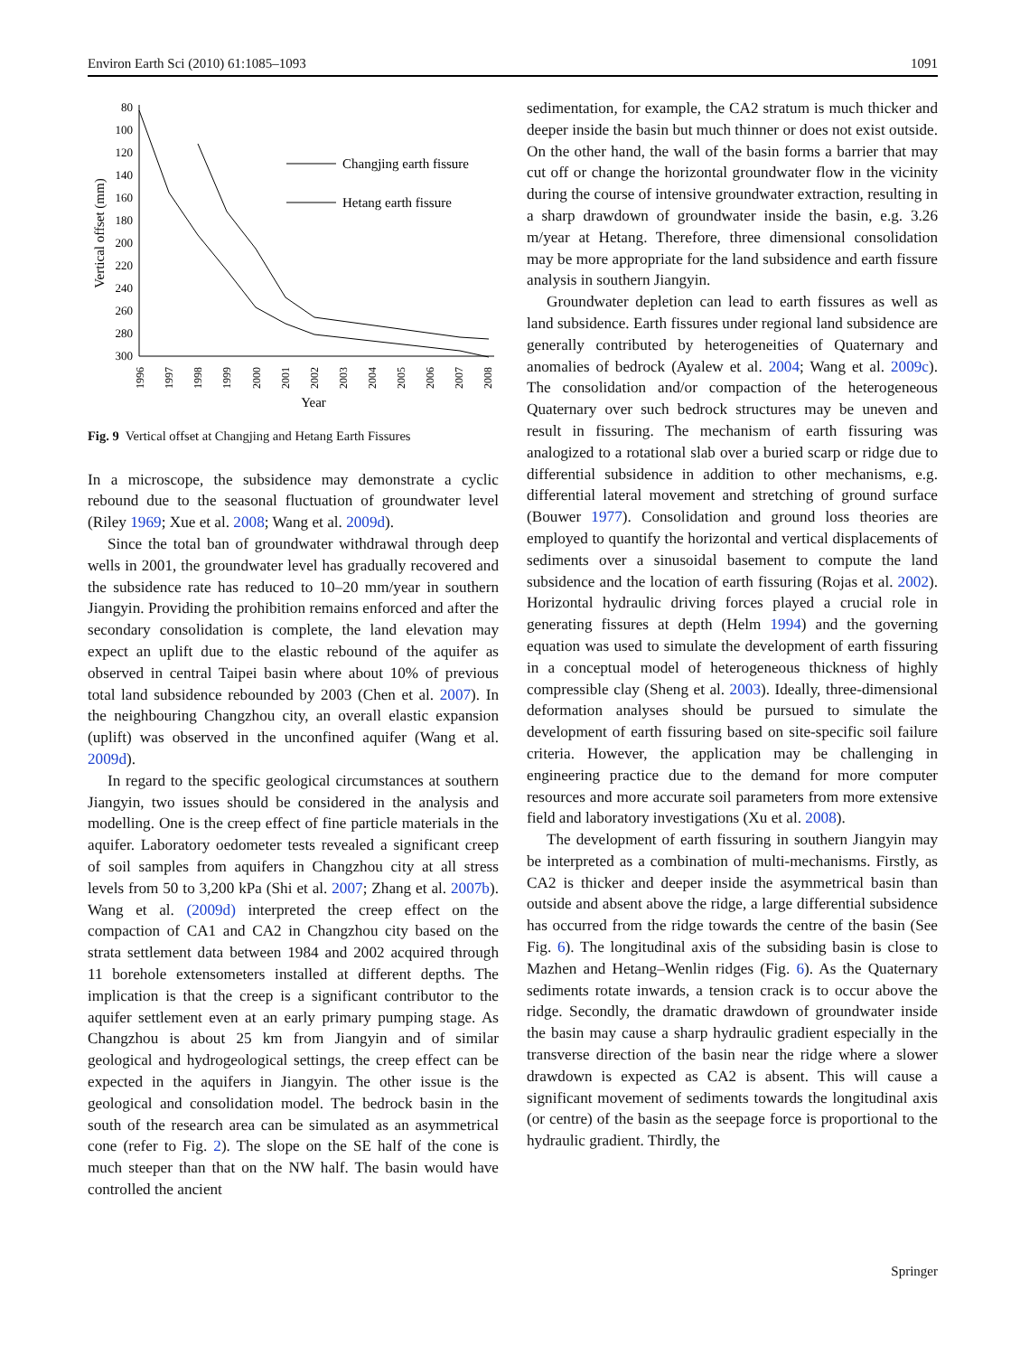Environ Earth Sci (2010) 61:1085–1093 1091
80
100
120
140
160
180
200
220
240
260
280
300
Vertical offset (mm)
1996
1997
1998
1999
2000
2001
2002
2003
2004
2005
2006
2007
2008
Year
Changjing earth fissure
Hetang earth fissure
Fig. 9 Vertical offset at Changjing and Hetang Earth Fissures
In a microscope, the subsidence may demonstrate a cyclic rebound due to the seasonal fluctuation of groundwater level (Riley 1969; Xue et al. 2008; Wang et al. 2009d).
Since the total ban of groundwater withdrawal through deep wells in 2001, the groundwater level has gradually recovered and the subsidence rate has reduced to 10–20 mm/year in southern Jiangyin. Providing the prohibition remains enforced and after the secondary consolidation is complete, the land elevation may expect an uplift due to the elastic rebound of the aquifer as observed in central Taipei basin where about 10% of previous total land subsidence rebounded by 2003 (Chen et al. 2007). In the neighbouring Changzhou city, an overall elastic expansion (uplift) was observed in the unconfined aquifer (Wang et al. 2009d).
In regard to the specific geological circumstances at southern Jiangyin, two issues should be considered in the analysis and modelling. One is the creep effect of fine particle materials in the aquifer. Laboratory oedometer tests revealed a significant creep of soil samples from aquifers in Changzhou city at all stress levels from 50 to 3,200 kPa (Shi et al. 2007; Zhang et al. 2007b). Wang et al. (2009d) interpreted the creep effect on the compaction of CA1 and CA2 in Changzhou city based on the strata settlement data between 1984 and 2002 acquired through 11 borehole extensometers installed at different depths. The implication is that the creep is a significant contributor to the aquifer settlement even at an early primary pumping stage. As Changzhou is about 25 km from Jiangyin and of similar geological and hydrogeological settings, the creep effect can be expected in the aquifers in Jiangyin. The other issue is the geological and consolidation model. The bedrock basin in the south of the research area can be simulated as an asymmetrical cone (refer to Fig. 2). The slope on the SE half of the cone is much steeper than that on the NW half. The basin would have controlled the ancient
sedimentation, for example, the CA2 stratum is much thicker and deeper inside the basin but much thinner or does not exist outside. On the other hand, the wall of the basin forms a barrier that may cut off or change the horizontal groundwater flow in the vicinity during the course of intensive groundwater extraction, resulting in a sharp drawdown of groundwater inside the basin, e.g. 3.26 m/year at Hetang. Therefore, three dimensional consolidation may be more appropriate for the land subsidence and earth fissure analysis in southern Jiangyin.
Groundwater depletion can lead to earth fissures as well as land subsidence. Earth fissures under regional land subsidence are generally contributed by heterogeneities of Quaternary and anomalies of bedrock (Ayalew et al. 2004; Wang et al. 2009c). The consolidation and/or compaction of the heterogeneous Quaternary over such bedrock structures may be uneven and result in fissuring. The mechanism of earth fissuring was analogized to a rotational slab over a buried scarp or ridge due to differential subsidence in addition to other mechanisms, e.g. differential lateral movement and stretching of ground surface (Bouwer 1977). Consolidation and ground loss theories are employed to quantify the horizontal and vertical displacements of sediments over a sinusoidal basement to compute the land subsidence and the location of earth fissuring (Rojas et al. 2002). Horizontal hydraulic driving forces played a crucial role in generating fissures at depth (Helm 1994) and the governing equation was used to simulate the development of earth fissuring in a conceptual model of heterogeneous thickness of highly compressible clay (Sheng et al. 2003). Ideally, three-dimensional deformation analyses should be pursued to simulate the development of earth fissuring based on site-specific soil failure criteria. However, the application may be challenging in engineering practice due to the demand for more computer resources and more accurate soil parameters from more extensive field and laboratory investigations (Xu et al. 2008).
The development of earth fissuring in southern Jiangyin may be interpreted as a combination of multi-mechanisms. Firstly, as CA2 is thicker and deeper inside the asymmetrical basin than outside and absent above the ridge, a large differential subsidence has occurred from the ridge towards the centre of the basin (See Fig. 6). The longitudinal axis of the subsiding basin is close to Mazhen and Hetang–Wenlin ridges (Fig. 6). As the Quaternary sediments rotate inwards, a tension crack is to occur above the ridge. Secondly, the dramatic drawdown of groundwater inside the basin may cause a sharp hydraulic gradient especially in the transverse direction of the basin near the ridge where a slower drawdown is expected as CA2 is absent. This will cause a significant movement of sediments towards the longitudinal axis (or centre) of the basin as the seepage force is proportional to the hydraulic gradient. Thirdly, the
Springer